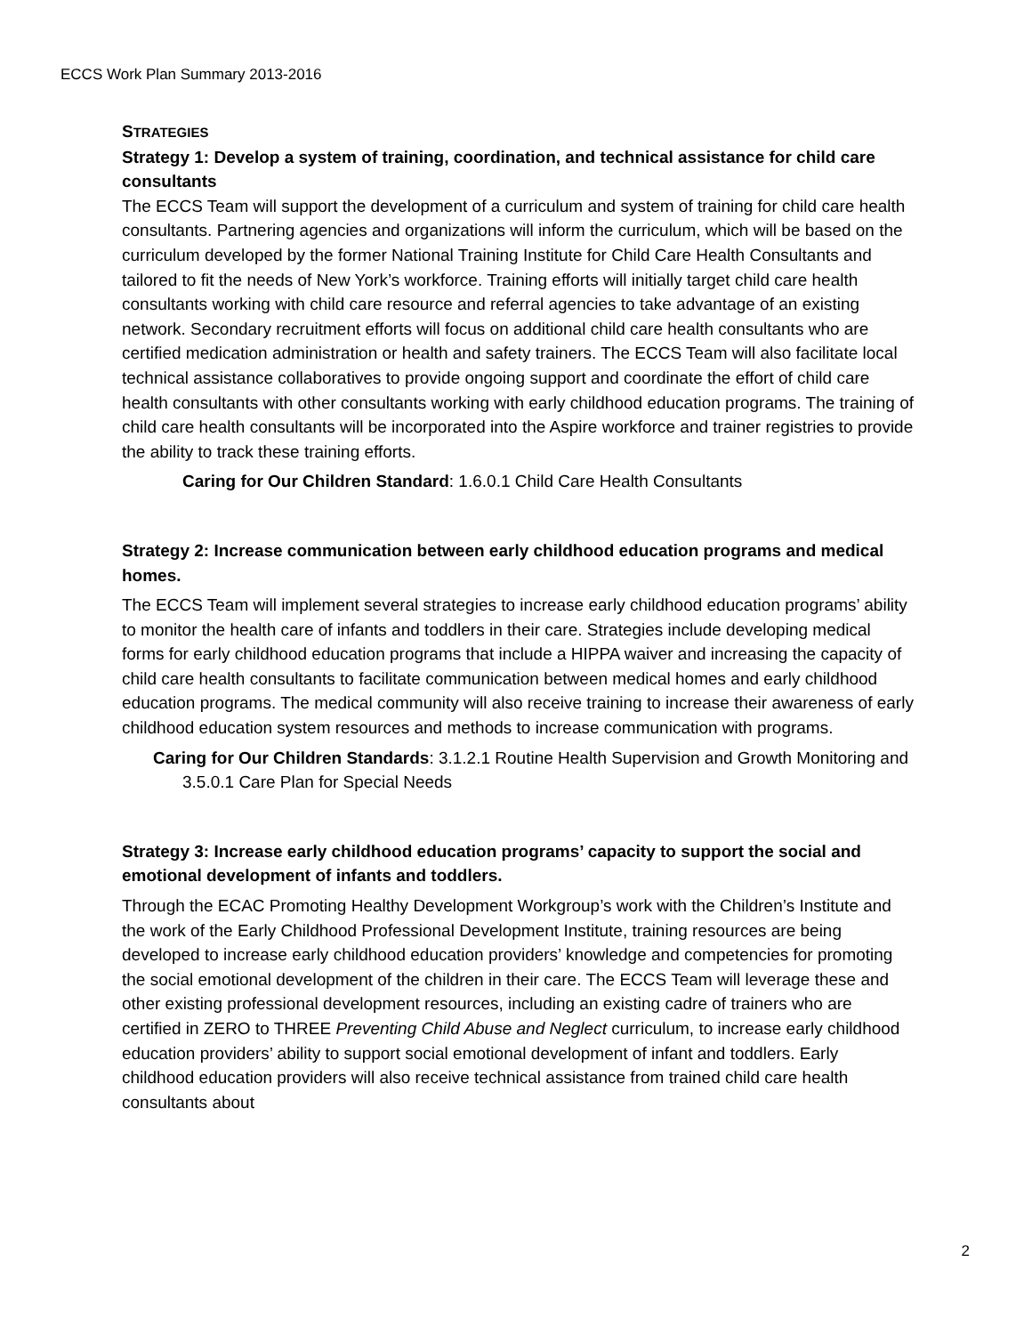ECCS Work Plan Summary 2013-2016
STRATEGIES
Strategy 1: Develop a system of training, coordination, and technical assistance for child care consultants
The ECCS Team will support the development of a curriculum and system of training for child care health consultants. Partnering agencies and organizations will inform the curriculum, which will be based on the curriculum developed by the former National Training Institute for Child Care Health Consultants and tailored to fit the needs of New York’s workforce. Training efforts will initially target child care health consultants working with child care resource and referral agencies to take advantage of an existing network. Secondary recruitment efforts will focus on additional child care health consultants who are certified medication administration or health and safety trainers. The ECCS Team will also facilitate local technical assistance collaboratives to provide ongoing support and coordinate the effort of child care health consultants with other consultants working with early childhood education programs. The training of child care health consultants will be incorporated into the Aspire workforce and trainer registries to provide the ability to track these training efforts.
Caring for Our Children Standard: 1.6.0.1 Child Care Health Consultants
Strategy 2: Increase communication between early childhood education programs and medical homes.
The ECCS Team will implement several strategies to increase early childhood education programs’ ability to monitor the health care of infants and toddlers in their care. Strategies include developing medical forms for early childhood education programs that include a HIPPA waiver and increasing the capacity of child care health consultants to facilitate communication between medical homes and early childhood education programs. The medical community will also receive training to increase their awareness of early childhood education system resources and methods to increase communication with programs.
Caring for Our Children Standards: 3.1.2.1 Routine Health Supervision and Growth Monitoring and 3.5.0.1 Care Plan for Special Needs
Strategy 3: Increase early childhood education programs’ capacity to support the social and emotional development of infants and toddlers.
Through the ECAC Promoting Healthy Development Workgroup’s work with the Children’s Institute and the work of the Early Childhood Professional Development Institute, training resources are being developed to increase early childhood education providers’ knowledge and competencies for promoting the social emotional development of the children in their care. The ECCS Team will leverage these and other existing professional development resources, including an existing cadre of trainers who are certified in ZERO to THREE Preventing Child Abuse and Neglect curriculum, to increase early childhood education providers’ ability to support social emotional development of infant and toddlers. Early childhood education providers will also receive technical assistance from trained child care health consultants about
2